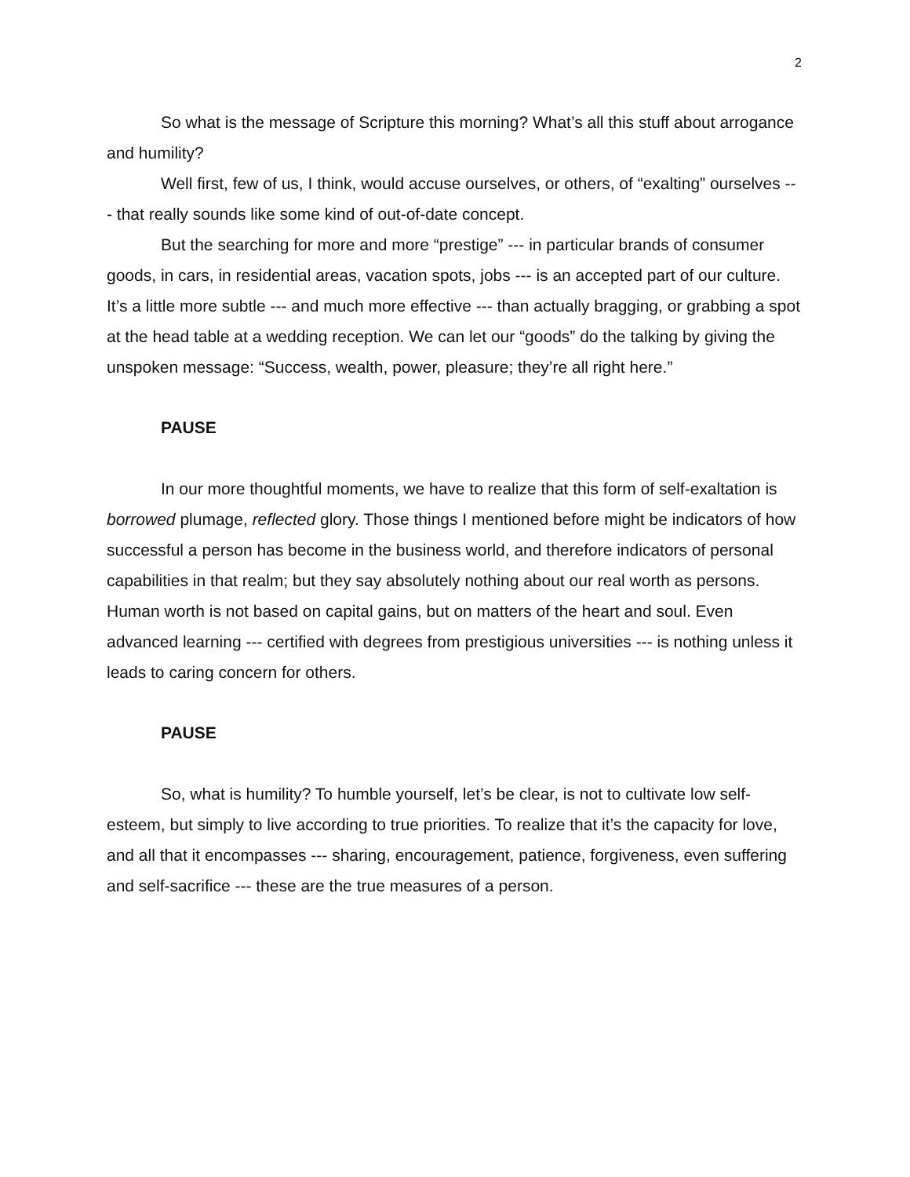2
So what is the message of Scripture this morning? What’s all this stuff about arrogance and humility?
Well first, few of us, I think, would accuse ourselves, or others, of “exalting” ourselves --- that really sounds like some kind of out-of-date concept.
But the searching for more and more “prestige” --- in particular brands of consumer goods, in cars, in residential areas, vacation spots, jobs --- is an accepted part of our culture. It’s a little more subtle --- and much more effective --- than actually bragging, or grabbing a spot at the head table at a wedding reception. We can let our “goods” do the talking by giving the unspoken message: “Success, wealth, power, pleasure; they’re all right here.”
PAUSE
In our more thoughtful moments, we have to realize that this form of self-exaltation is borrowed plumage, reflected glory. Those things I mentioned before might be indicators of how successful a person has become in the business world, and therefore indicators of personal capabilities in that realm; but they say absolutely nothing about our real worth as persons. Human worth is not based on capital gains, but on matters of the heart and soul. Even advanced learning --- certified with degrees from prestigious universities --- is nothing unless it leads to caring concern for others.
PAUSE
So, what is humility? To humble yourself, let’s be clear, is not to cultivate low self-esteem, but simply to live according to true priorities. To realize that it’s the capacity for love, and all that it encompasses --- sharing, encouragement, patience, forgiveness, even suffering and self-sacrifice --- these are the true measures of a person.